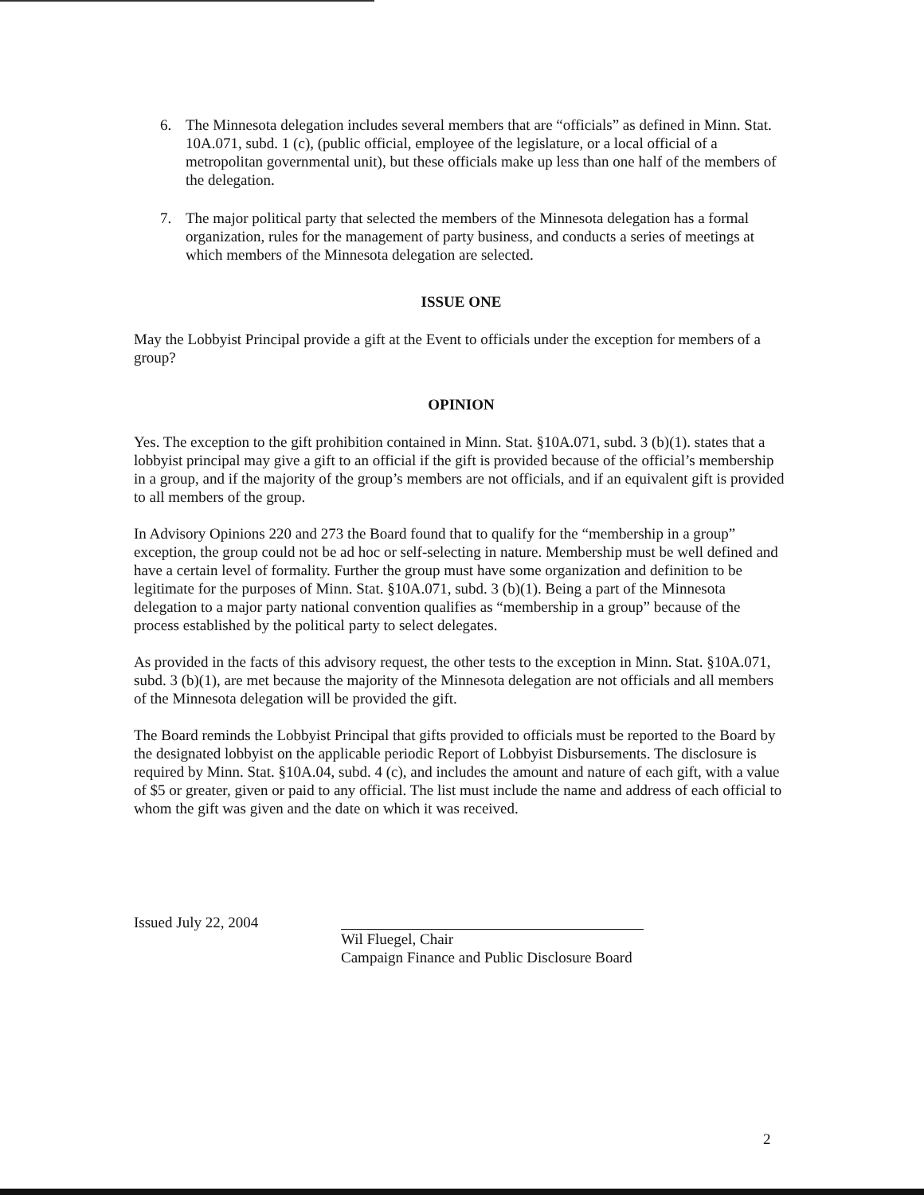6. The Minnesota delegation includes several members that are “officials” as defined in Minn. Stat. 10A.071, subd. 1 (c), (public official, employee of the legislature, or a local official of a metropolitan governmental unit), but these officials make up less than one half of the members of the delegation.
7. The major political party that selected the members of the Minnesota delegation has a formal organization, rules for the management of party business, and conducts a series of meetings at which members of the Minnesota delegation are selected.
ISSUE ONE
May the Lobbyist Principal provide a gift at the Event to officials under the exception for members of a group?
OPINION
Yes. The exception to the gift prohibition contained in Minn. Stat. §10A.071, subd. 3 (b)(1). states that a lobbyist principal may give a gift to an official if the gift is provided because of the official’s membership in a group, and if the majority of the group’s members are not officials, and if an equivalent gift is provided to all members of the group.
In Advisory Opinions 220 and 273 the Board found that to qualify for the “membership in a group” exception, the group could not be ad hoc or self-selecting in nature. Membership must be well defined and have a certain level of formality. Further the group must have some organization and definition to be legitimate for the purposes of Minn. Stat. §10A.071, subd. 3 (b)(1). Being a part of the Minnesota delegation to a major party national convention qualifies as “membership in a group” because of the process established by the political party to select delegates.
As provided in the facts of this advisory request, the other tests to the exception in Minn. Stat. §10A.071, subd. 3 (b)(1), are met because the majority of the Minnesota delegation are not officials and all members of the Minnesota delegation will be provided the gift.
The Board reminds the Lobbyist Principal that gifts provided to officials must be reported to the Board by the designated lobbyist on the applicable periodic Report of Lobbyist Disbursements. The disclosure is required by Minn. Stat. §10A.04, subd. 4 (c), and includes the amount and nature of each gift, with a value of $5 or greater, given or paid to any official. The list must include the name and address of each official to whom the gift was given and the date on which it was received.
Issued July 22, 2004
Wil Fluegel, Chair
Campaign Finance and Public Disclosure Board
2